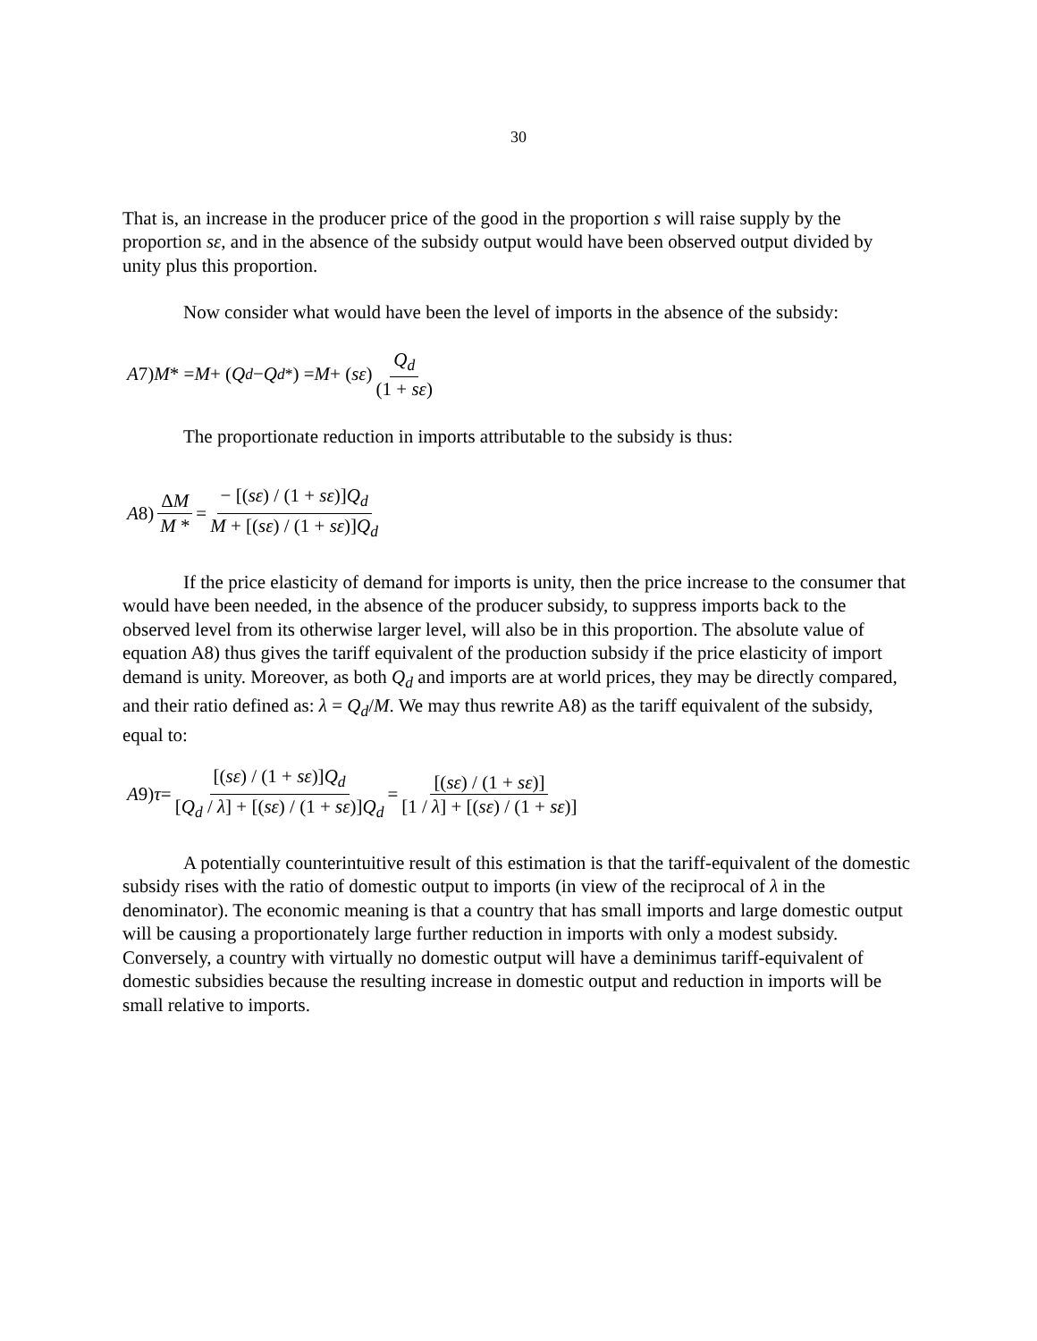30
That is, an increase in the producer price of the good in the proportion s will raise supply by the proportion sε, and in the absence of the subsidy output would have been observed output divided by unity plus this proportion.
Now consider what would have been the level of imports in the absence of the subsidy:
A 7) M * = M + (Q<sub>d</sub> − Q<sub>d</sub><sup>*</sup>) = M + (sε) Q<sub>d</sub> (1 + sε)
The proportionate reduction in imports attributable to the subsidy is thus:
A 8) ΔM M * = − [(sε) / (1 + sε)]Q<sub>d</sub> M + [(sε) / (1 + sε)]Q<sub>d</sub>
If the price elasticity of demand for imports is unity, then the price increase to the consumer that would have been needed, in the absence of the producer subsidy, to suppress imports back to the observed level from its otherwise larger level, will also be in this proportion. The absolute value of equation A8) thus gives the tariff equivalent of the production subsidy if the price elasticity of import demand is unity. Moreover, as both Q<sub>d</sub> and imports are at world prices, they may be directly compared, and their ratio defined as: λ = Q<sub>d</sub>/M. We may thus rewrite A8) as the tariff equivalent of the subsidy, equal to:
A 9) τ = [(sε) / (1 + sε)]Q<sub>d</sub> [Q<sub>d</sub> / λ] + [(sε) / (1 + sε)]Q<sub>d</sub> = [(sε) / (1 + sε)] [1 / λ] + [(sε) / (1 + sε)]
A potentially counterintuitive result of this estimation is that the tariff-equivalent of the domestic subsidy rises with the ratio of domestic output to imports (in view of the reciprocal of λ in the denominator). The economic meaning is that a country that has small imports and large domestic output will be causing a proportionately large further reduction in imports with only a modest subsidy. Conversely, a country with virtually no domestic output will have a deminimus tariff-equivalent of domestic subsidies because the resulting increase in domestic output and reduction in imports will be small relative to imports.